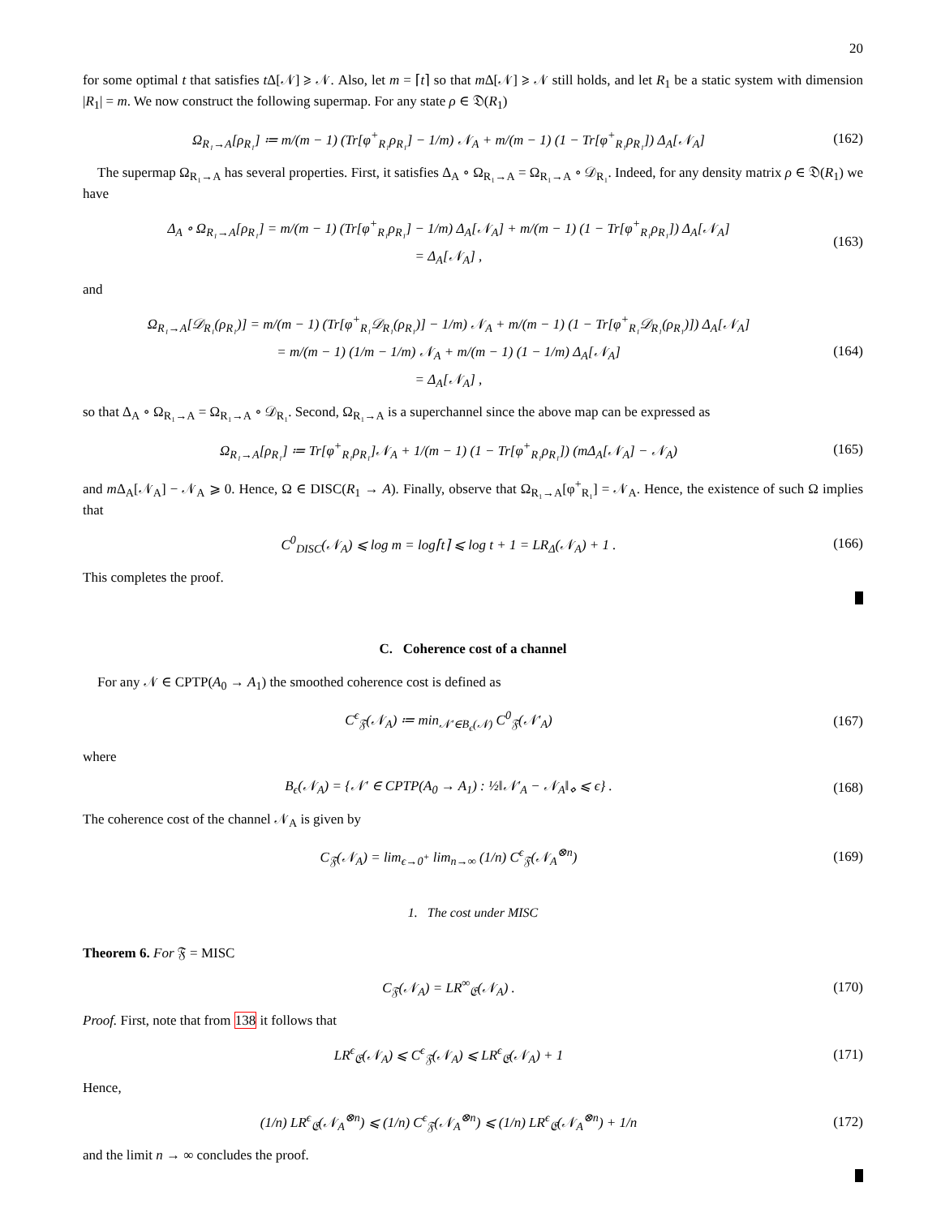20
for some optimal t that satisfies t Δ[𝒩] ⩾ 𝒩. Also, let m = ⌈t⌉ so that m Δ[𝒩] ⩾ 𝒩 still holds, and let R<sub>1</sub> be a static system with dimension |R<sub>1</sub>| = m. We now construct the following supermap. For any state ρ ∈ 𝔇(R<sub>1</sub>)
Ω<sub>R₁→A</sub>[ρ<sub>R₁</sub>] ≔ m/(m − 1) (Tr[φ<sup>+</sup><sub>R₁</sub>ρ<sub>R₁</sub>] − 1/m) 𝒩<sub>A</sub> + m/(m − 1) (1 − Tr[φ<sup>+</sup><sub>R₁</sub>ρ<sub>R₁</sub>]) Δ<sub>A</sub>[𝒩<sub>A</sub>]
(162)
The supermap Ω<sub>R₁→A</sub> has several properties. First, it satisfies Δ<sub>A</sub> ∘ Ω<sub>R₁→A</sub> = Ω<sub>R₁→A</sub> ∘ 𝒟<sub>R₁</sub>. Indeed, for any density matrix ρ ∈ 𝔇(R<sub>1</sub>) we have
Δ<sub>A</sub> ∘ Ω<sub>R₁→A</sub>[ρ<sub>R₁</sub>] = m/(m − 1) (Tr[φ<sup>+</sup><sub>R₁</sub>ρ<sub>R₁</sub>] − 1/m) Δ<sub>A</sub>[𝒩<sub>A</sub>] + m/(m − 1) (1 − Tr[φ<sup>+</sup><sub>R₁</sub>ρ<sub>R₁</sub>]) Δ<sub>A</sub>[𝒩<sub>A</sub>]
= Δ<sub>A</sub>[𝒩<sub>A</sub>] ,
(163)
and
Ω<sub>R₁→A</sub>[𝒟<sub>R₁</sub>(ρ<sub>R₁</sub>)] = m/(m − 1) (Tr[φ<sup>+</sup><sub>R₁</sub>𝒟<sub>R₁</sub>(ρ<sub>R₁</sub>)] − 1/m) 𝒩<sub>A</sub> + m/(m − 1) (1 − Tr[φ<sup>+</sup><sub>R₁</sub>𝒟<sub>R₁</sub>(ρ<sub>R₁</sub>)]) Δ<sub>A</sub>[𝒩<sub>A</sub>]
= m/(m − 1) (1/m − 1/m) 𝒩<sub>A</sub> + m/(m − 1) (1 − 1/m) Δ<sub>A</sub>[𝒩<sub>A</sub>]
= Δ<sub>A</sub>[𝒩<sub>A</sub>] ,
(164)
so that Δ<sub>A</sub> ∘ Ω<sub>R₁→A</sub> = Ω<sub>R₁→A</sub> ∘ 𝒟<sub>R₁</sub>. Second, Ω<sub>R₁→A</sub> is a superchannel since the above map can be expressed as
Ω<sub>R₁→A</sub>[ρ<sub>R₁</sub>] ≔ Tr[φ<sup>+</sup><sub>R₁</sub>ρ<sub>R₁</sub>]𝒩<sub>A</sub> + 1/(m − 1) (1 − Tr[φ<sup>+</sup><sub>R₁</sub>ρ<sub>R₁</sub>]) (mΔ<sub>A</sub>[𝒩<sub>A</sub>] − 𝒩<sub>A</sub>)
(165)
and m Δ<sub>A</sub>[𝒩<sub>A</sub>] − 𝒩<sub>A</sub> ⩾ 0. Hence, Ω ∈ DISC(R<sub>1</sub> → A). Finally, observe that Ω<sub>R₁→A</sub>[φ<sup>+</sup><sub>R₁</sub>] = 𝒩<sub>A</sub>. Hence, the existence of such Ω implies that
C<sup>0</sup><sub>DISC</sub>(𝒩<sub>A</sub>) ⩽ log m = log⌈t⌉ ⩽ log t + 1 = LR<sub>Δ</sub>(𝒩<sub>A</sub>) + 1 .
(166)
This completes the proof.
C. Coherence cost of a channel
For any 𝒩 ∈ CPTP(A<sub>0</sub> → A<sub>1</sub>) the smoothed coherence cost is defined as
C<sup>ϵ</sup><sub>𝔉</sub>(𝒩<sub>A</sub>) ≔ min<sub>𝒩′∈B<sub>ϵ</sub>(𝒩)</sub> C<sup>0</sup><sub>𝔉</sub>(𝒩′<sub>A</sub>)
(167)
where
B<sub>ϵ</sub>(𝒩<sub>A</sub>) = {𝒩′ ∈ CPTP(A<sub>0</sub> → A<sub>1</sub>) : ½‖𝒩′<sub>A</sub> − 𝒩<sub>A</sub>‖<sub>⋄</sub> ⩽ ϵ} .
(168)
The coherence cost of the channel 𝒩<sub>A</sub> is given by
C<sub>𝔉</sub>(𝒩<sub>A</sub>) = lim<sub>ϵ→0<sup>+</sup></sub> lim<sub>n→∞</sub> (1/n) C<sup>ϵ</sup><sub>𝔉</sub>(𝒩<sub>A</sub><sup>⊗n</sup>)
(169)
1. The cost under MISC
Theorem 6. For 𝔉 = MISC
C<sub>𝔉</sub>(𝒩<sub>A</sub>) = LR<sup>∞</sup><sub>𝔈</sub>(𝒩<sub>A</sub>) .
(170)
Proof. First, note that from 138 it follows that
LR<sup>ϵ</sup><sub>𝔈</sub>(𝒩<sub>A</sub>) ⩽ C<sup>ϵ</sup><sub>𝔉</sub>(𝒩<sub>A</sub>) ⩽ LR<sup>ϵ</sup><sub>𝔈</sub>(𝒩<sub>A</sub>) + 1
(171)
Hence,
(1/n) LR<sup>ϵ</sup><sub>𝔈</sub>(𝒩<sub>A</sub><sup>⊗n</sup>) ⩽ (1/n) C<sup>ϵ</sup><sub>𝔉</sub>(𝒩<sub>A</sub><sup>⊗n</sup>) ⩽ (1/n) LR<sup>ϵ</sup><sub>𝔈</sub>(𝒩<sub>A</sub><sup>⊗n</sup>) + 1/n
(172)
and the limit n → ∞ concludes the proof.